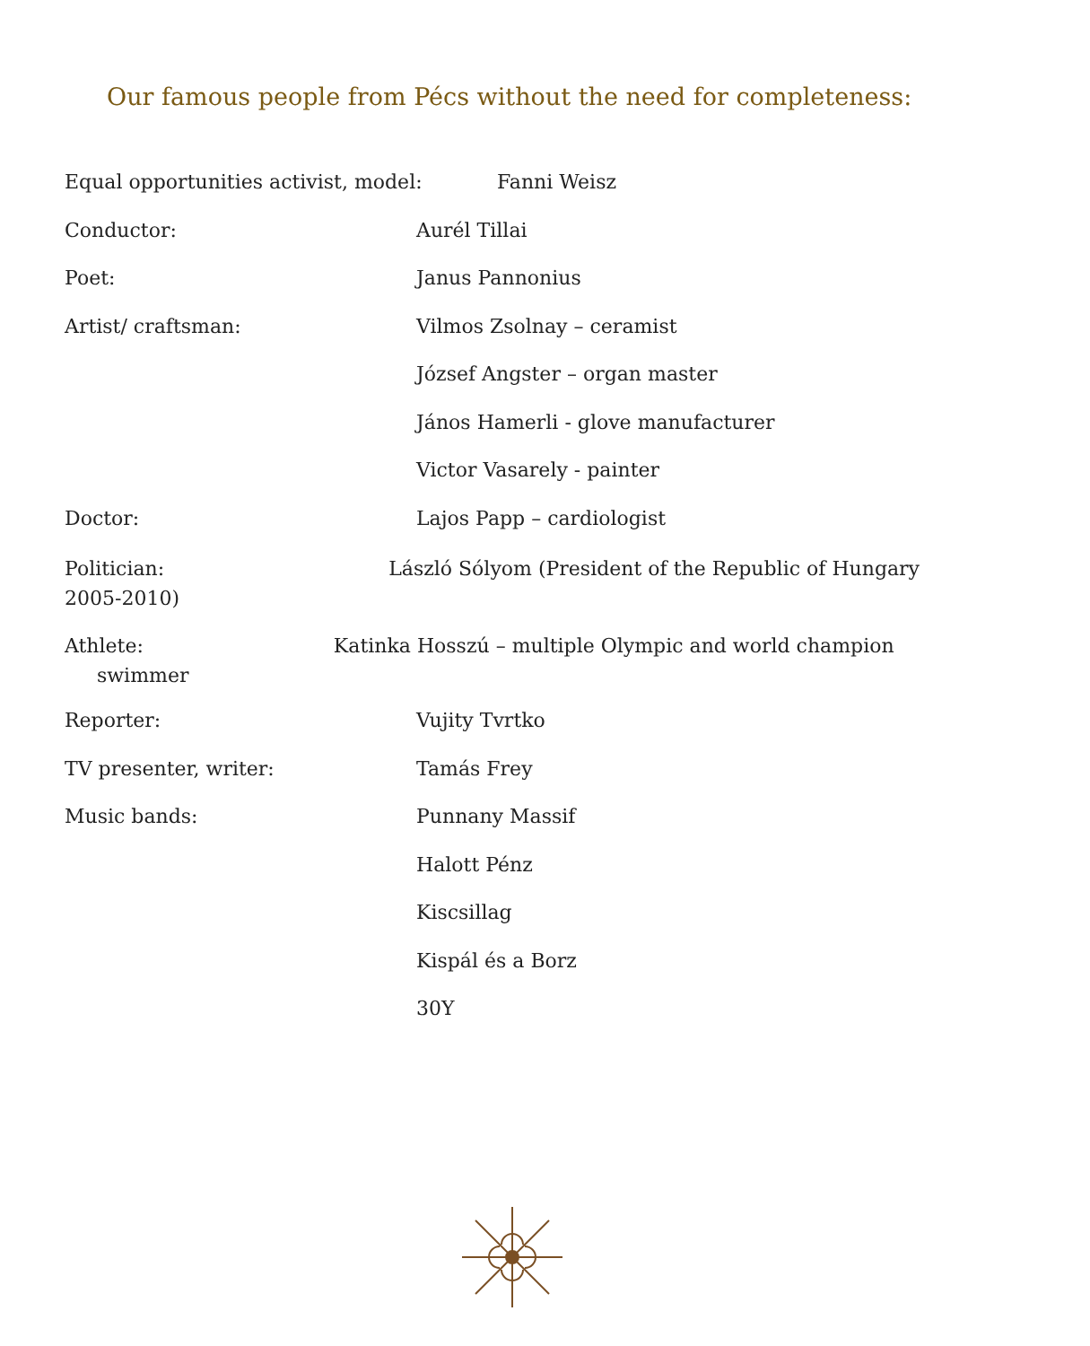Our famous people from Pécs without the need for completeness:
Equal opportunities activist, model: Fanni Weisz
Conductor: Aurél Tillai
Poet: Janus Pannonius
Artist/ craftsman: Vilmos Zsolnay – ceramist
József Angster – organ master
János Hamerli - glove manufacturer
Victor Vasarely - painter
Doctor: Lajos Papp – cardiologist
Politician: László Sólyom (President of the Republic of Hungary
2005-2010)
Athlete: Katinka Hosszú – multiple Olympic and world champion
swimmer
Reporter: Vujity Tvrtko
TV presenter, writer: Tamás Frey
Music bands: Punnany Massif
Halott Pénz
Kiscsillag
Kispál és a Borz
30Y